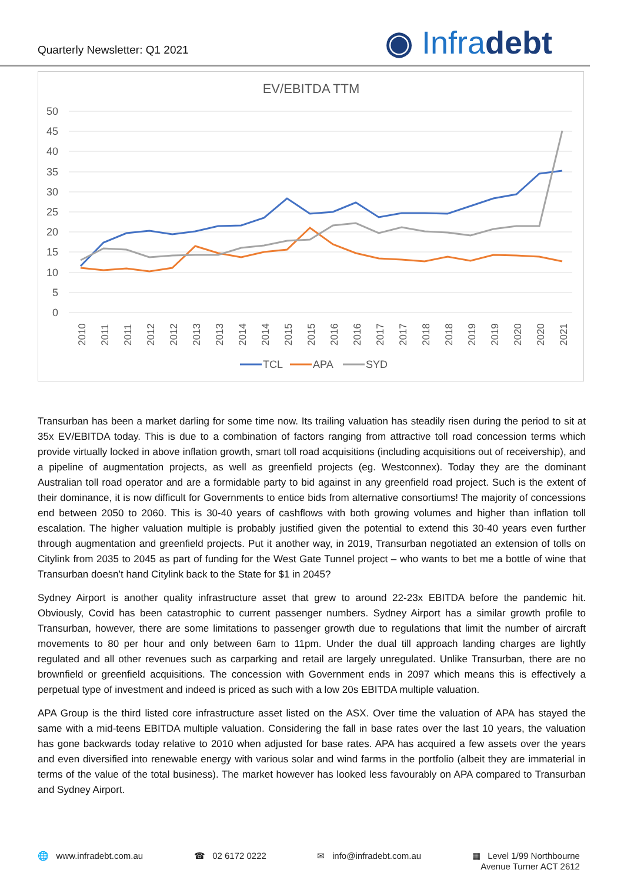Quarterly Newsletter: Q1 2021
◉ Infradebt
EV/EBITDA TTM
50
45
40
35
30
25
20
15
10
5
0
2010
2011
2011
2012
2012
2013
2013
2014
2014
2015
2015
2016
2016
2017
2017
2018
2018
2019
2019
2020
2020
2021
TCL
APA
SYD
Transurban has been a market darling for some time now. Its trailing valuation has steadily risen during the period to sit at 35x EV/EBITDA today. This is due to a combination of factors ranging from attractive toll road concession terms which provide virtually locked in above inflation growth, smart toll road acquisitions (including acquisitions out of receivership), and a pipeline of augmentation projects, as well as greenfield projects (eg. Westconnex). Today they are the dominant Australian toll road operator and are a formidable party to bid against in any greenfield road project. Such is the extent of their dominance, it is now difficult for Governments to entice bids from alternative consortiums! The majority of concessions end between 2050 to 2060. This is 30-40 years of cashflows with both growing volumes and higher than inflation toll escalation. The higher valuation multiple is probably justified given the potential to extend this 30-40 years even further through augmentation and greenfield projects. Put it another way, in 2019, Transurban negotiated an extension of tolls on Citylink from 2035 to 2045 as part of funding for the West Gate Tunnel project – who wants to bet me a bottle of wine that Transurban doesn’t hand Citylink back to the State for $1 in 2045?
Sydney Airport is another quality infrastructure asset that grew to around 22-23x EBITDA before the pandemic hit. Obviously, Covid has been catastrophic to current passenger numbers. Sydney Airport has a similar growth profile to Transurban, however, there are some limitations to passenger growth due to regulations that limit the number of aircraft movements to 80 per hour and only between 6am to 11pm. Under the dual till approach landing charges are lightly regulated and all other revenues such as carparking and retail are largely unregulated. Unlike Transurban, there are no brownfield or greenfield acquisitions. The concession with Government ends in 2097 which means this is effectively a perpetual type of investment and indeed is priced as such with a low 20s EBITDA multiple valuation.
APA Group is the third listed core infrastructure asset listed on the ASX. Over time the valuation of APA has stayed the same with a mid-teens EBITDA multiple valuation. Considering the fall in base rates over the last 10 years, the valuation has gone backwards today relative to 2010 when adjusted for base rates. APA has acquired a few assets over the years and even diversified into renewable energy with various solar and wind farms in the portfolio (albeit they are immaterial in terms of the value of the total business). The market however has looked less favourably on APA compared to Transurban and Sydney Airport.
🌐 www.infradebt.com.au ☎ 02 6172 0222 ✉ info@infradebt.com.au ▦ Level 1/99 Northbourne
Avenue Turner ACT 2612